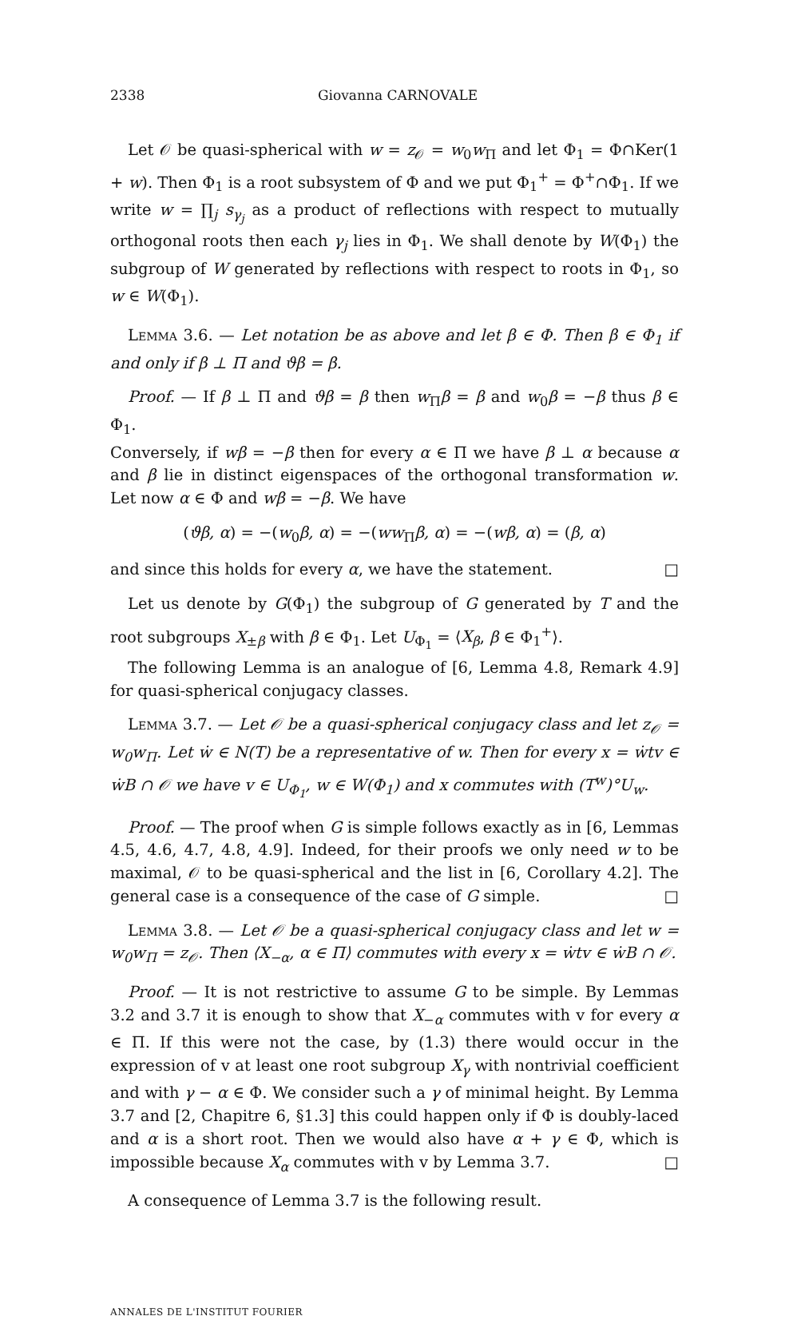2338 Giovanna CARNOVALE
Let 𝒪 be quasi-spherical with w = z<sub>𝒪</sub> = w<sub>0</sub>w<sub>Π</sub> and let Φ<sub>1</sub> = Φ∩Ker(1 + w). Then Φ<sub>1</sub> is a root subsystem of Φ and we put Φ<sub>1</sub><sup>+</sup> = Φ<sup>+</sup>∩Φ<sub>1</sub>. If we write w = ∏<sub>j</sub> s<sub>γ<sub>j</sub></sub> as a product of reflections with respect to mutually orthogonal roots then each γ<sub>j</sub> lies in Φ<sub>1</sub>. We shall denote by W(Φ<sub>1</sub>) the subgroup of W generated by reflections with respect to roots in Φ<sub>1</sub>, so w ∈ W(Φ<sub>1</sub>).
Lemma 3.6. — Let notation be as above and let β ∈ Φ. Then β ∈ Φ<sub>1</sub> if and only if β ⊥ Π and ϑβ = β.
Proof. — If β ⊥ Π and ϑβ = β then w<sub>Π</sub>β = β and w<sub>0</sub>β = −β thus β ∈ Φ<sub>1</sub>.
Conversely, if wβ = −β then for every α ∈ Π we have β ⊥ α because α and β lie in distinct eigenspaces of the orthogonal transformation w. Let now α ∈ Φ and wβ = −β. We have
(ϑβ, α) = −(w<sub>0</sub>β, α) = −(ww<sub>Π</sub>β, α) = −(wβ, α) = (β, α)
and since this holds for every α, we have the statement. □
Let us denote by G(Φ<sub>1</sub>) the subgroup of G generated by T and the root subgroups X<sub>±β</sub> with β ∈ Φ<sub>1</sub>. Let U<sub>Φ<sub>1</sub></sub> = ⟨X<sub>β</sub>, β ∈ Φ<sub>1</sub><sup>+</sup>⟩.
The following Lemma is an analogue of [6, Lemma 4.8, Remark 4.9] for quasi-spherical conjugacy classes.
Lemma 3.7. — Let 𝒪 be a quasi-spherical conjugacy class and let z<sub>𝒪</sub> = w<sub>0</sub>w<sub>Π</sub>. Let ẇ ∈ N(T) be a representative of w. Then for every x = ẇtv ∈ ẇB ∩ 𝒪 we have v ∈ U<sub>Φ<sub>1</sub></sub>, w ∈ W(Φ<sub>1</sub>) and x commutes with (T<sup>w</sup>)°U<sub>w</sub>.
Proof. — The proof when G is simple follows exactly as in [6, Lemmas 4.5, 4.6, 4.7, 4.8, 4.9]. Indeed, for their proofs we only need w to be maximal, 𝒪 to be quasi-spherical and the list in [6, Corollary 4.2]. The general case is a consequence of the case of G simple. □
Lemma 3.8. — Let 𝒪 be a quasi-spherical conjugacy class and let w = w<sub>0</sub>w<sub>Π</sub> = z<sub>𝒪</sub>. Then ⟨X<sub>−α</sub>, α ∈ Π⟩ commutes with every x = ẇtv ∈ ẇB ∩ 𝒪.
Proof. — It is not restrictive to assume G to be simple. By Lemmas 3.2 and 3.7 it is enough to show that X<sub>−α</sub> commutes with v for every α ∈ Π. If this were not the case, by (1.3) there would occur in the expression of v at least one root subgroup X<sub>γ</sub> with nontrivial coefficient and with γ − α ∈ Φ. We consider such a γ of minimal height. By Lemma 3.7 and [2, Chapitre 6, §1.3] this could happen only if Φ is doubly-laced and α is a short root. Then we would also have α + γ ∈ Φ, which is impossible because X<sub>α</sub> commutes with v by Lemma 3.7. □
A consequence of Lemma 3.7 is the following result.
ANNALES DE L'INSTITUT FOURIER